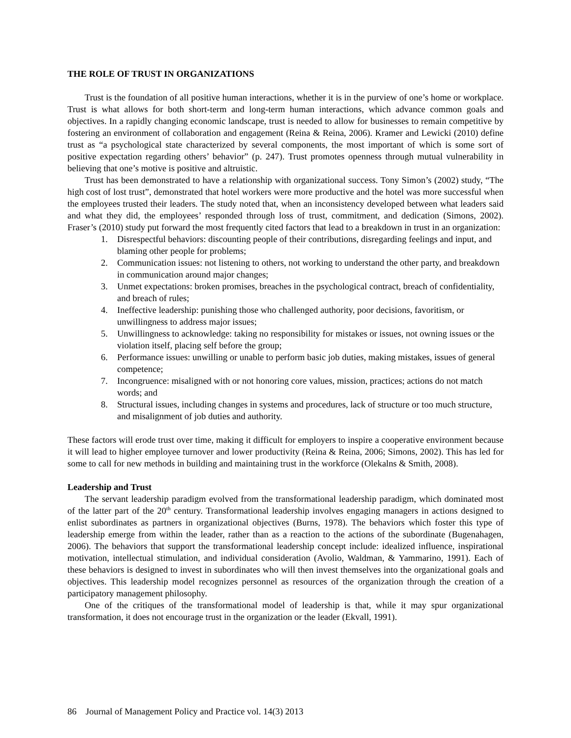THE ROLE OF TRUST IN ORGANIZATIONS
Trust is the foundation of all positive human interactions, whether it is in the purview of one’s home or workplace. Trust is what allows for both short-term and long-term human interactions, which advance common goals and objectives. In a rapidly changing economic landscape, trust is needed to allow for businesses to remain competitive by fostering an environment of collaboration and engagement (Reina & Reina, 2006). Kramer and Lewicki (2010) define trust as “a psychological state characterized by several components, the most important of which is some sort of positive expectation regarding others’ behavior” (p. 247). Trust promotes openness through mutual vulnerability in believing that one’s motive is positive and altruistic.
Trust has been demonstrated to have a relationship with organizational success. Tony Simon’s (2002) study, “The high cost of lost trust”, demonstrated that hotel workers were more productive and the hotel was more successful when the employees trusted their leaders. The study noted that, when an inconsistency developed between what leaders said and what they did, the employees’ responded through loss of trust, commitment, and dedication (Simons, 2002). Fraser’s (2010) study put forward the most frequently cited factors that lead to a breakdown in trust in an organization:
1. Disrespectful behaviors: discounting people of their contributions, disregarding feelings and input, and blaming other people for problems;
2. Communication issues: not listening to others, not working to understand the other party, and breakdown in communication around major changes;
3. Unmet expectations: broken promises, breaches in the psychological contract, breach of confidentiality, and breach of rules;
4. Ineffective leadership: punishing those who challenged authority, poor decisions, favoritism, or unwillingness to address major issues;
5. Unwillingness to acknowledge: taking no responsibility for mistakes or issues, not owning issues or the violation itself, placing self before the group;
6. Performance issues: unwilling or unable to perform basic job duties, making mistakes, issues of general competence;
7. Incongruence: misaligned with or not honoring core values, mission, practices; actions do not match words; and
8. Structural issues, including changes in systems and procedures, lack of structure or too much structure, and misalignment of job duties and authority.
These factors will erode trust over time, making it difficult for employers to inspire a cooperative environment because it will lead to higher employee turnover and lower productivity (Reina & Reina, 2006; Simons, 2002). This has led for some to call for new methods in building and maintaining trust in the workforce (Olekalns & Smith, 2008).
Leadership and Trust
The servant leadership paradigm evolved from the transformational leadership paradigm, which dominated most of the latter part of the 20<sup>th</sup> century. Transformational leadership involves engaging managers in actions designed to enlist subordinates as partners in organizational objectives (Burns, 1978). The behaviors which foster this type of leadership emerge from within the leader, rather than as a reaction to the actions of the subordinate (Bugenahagen, 2006). The behaviors that support the transformational leadership concept include: idealized influence, inspirational motivation, intellectual stimulation, and individual consideration (Avolio, Waldman, & Yammarino, 1991). Each of these behaviors is designed to invest in subordinates who will then invest themselves into the organizational goals and objectives. This leadership model recognizes personnel as resources of the organization through the creation of a participatory management philosophy.
One of the critiques of the transformational model of leadership is that, while it may spur organizational transformation, it does not encourage trust in the organization or the leader (Ekvall, 1991).
86 Journal of Management Policy and Practice vol. 14(3) 2013